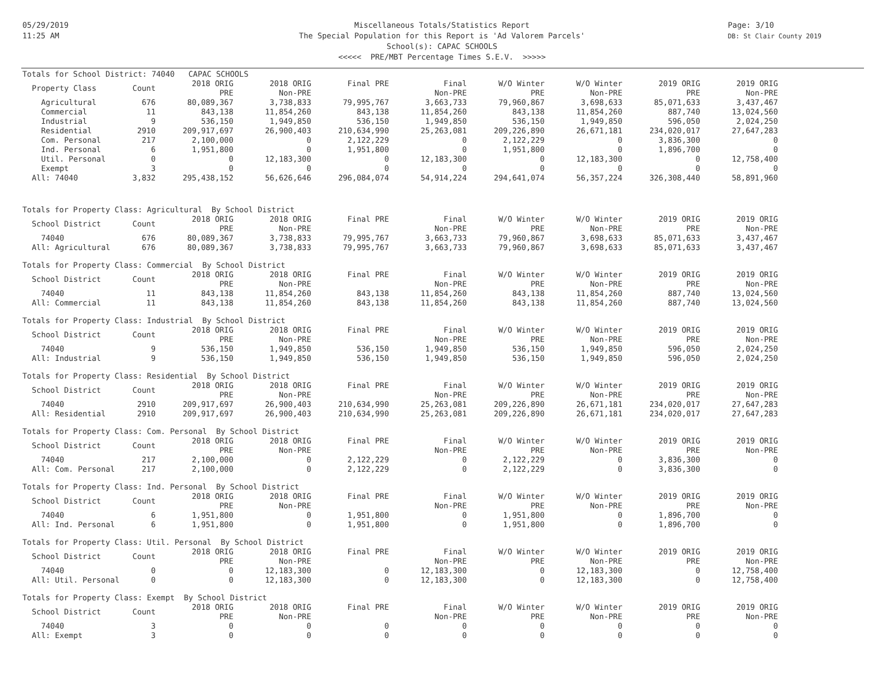05/29/2019
11:25 AM
Page: 3/10
DB: St Clair County 2019
Miscellaneous Totals/Statistics Report
The Special Population for this Report is 'Ad Valorem Parcels'
School(s): CAPAC SCHOOLS
<<<<< PRE/MBT Percentage Times S.E.V. >>>>>
Totals for School District: 74040 CAPAC SCHOOLS
| Property Class | Count | 2018 ORIG PRE | 2018 ORIG Non-PRE | Final PRE | Final Non-PRE | W/O Winter PRE | W/O Winter Non-PRE | 2019 ORIG PRE | 2019 ORIG Non-PRE |
| --- | --- | --- | --- | --- | --- | --- | --- | --- | --- |
| Agricultural | 676 | 80,089,367 | 3,738,833 | 79,995,767 | 3,663,733 | 79,960,867 | 3,698,633 | 85,071,633 | 3,437,467 |
| Commercial | 11 | 843,138 | 11,854,260 | 843,138 | 11,854,260 | 843,138 | 11,854,260 | 887,740 | 13,024,560 |
| Industrial | 9 | 536,150 | 1,949,850 | 536,150 | 1,949,850 | 536,150 | 1,949,850 | 596,050 | 2,024,250 |
| Residential | 2910 | 209,917,697 | 26,900,403 | 210,634,990 | 25,263,081 | 209,226,890 | 26,671,181 | 234,020,017 | 27,647,283 |
| Com. Personal | 217 | 2,100,000 | 0 | 2,122,229 | 0 | 2,122,229 | 0 | 3,836,300 | 0 |
| Ind. Personal | 6 | 1,951,800 | 0 | 1,951,800 | 0 | 1,951,800 | 0 | 1,896,700 | 0 |
| Util. Personal | 0 | 0 | 12,183,300 | 0 | 12,183,300 | 0 | 12,183,300 | 0 | 12,758,400 |
| Exempt | 3 | 0 | 0 | 0 | 0 | 0 | 0 | 0 | 0 |
| All: 74040 | 3,832 | 295,438,152 | 56,626,646 | 296,084,074 | 54,914,224 | 294,641,074 | 56,357,224 | 326,308,440 | 58,891,960 |
Totals for Property Class: Agricultural By School District
| School District | Count | 2018 ORIG PRE | 2018 ORIG Non-PRE | Final PRE | Final Non-PRE | W/O Winter PRE | W/O Winter Non-PRE | 2019 ORIG PRE | 2019 ORIG Non-PRE |
| --- | --- | --- | --- | --- | --- | --- | --- | --- | --- |
| 74040 | 676 | 80,089,367 | 3,738,833 | 79,995,767 | 3,663,733 | 79,960,867 | 3,698,633 | 85,071,633 | 3,437,467 |
| All: Agricultural | 676 | 80,089,367 | 3,738,833 | 79,995,767 | 3,663,733 | 79,960,867 | 3,698,633 | 85,071,633 | 3,437,467 |
Totals for Property Class: Commercial By School District
| School District | Count | 2018 ORIG PRE | 2018 ORIG Non-PRE | Final PRE | Final Non-PRE | W/O Winter PRE | W/O Winter Non-PRE | 2019 ORIG PRE | 2019 ORIG Non-PRE |
| --- | --- | --- | --- | --- | --- | --- | --- | --- | --- |
| 74040 | 11 | 843,138 | 11,854,260 | 843,138 | 11,854,260 | 843,138 | 11,854,260 | 887,740 | 13,024,560 |
| All: Commercial | 11 | 843,138 | 11,854,260 | 843,138 | 11,854,260 | 843,138 | 11,854,260 | 887,740 | 13,024,560 |
Totals for Property Class: Industrial By School District
| School District | Count | 2018 ORIG PRE | 2018 ORIG Non-PRE | Final PRE | Final Non-PRE | W/O Winter PRE | W/O Winter Non-PRE | 2019 ORIG PRE | 2019 ORIG Non-PRE |
| --- | --- | --- | --- | --- | --- | --- | --- | --- | --- |
| 74040 | 9 | 536,150 | 1,949,850 | 536,150 | 1,949,850 | 536,150 | 1,949,850 | 596,050 | 2,024,250 |
| All: Industrial | 9 | 536,150 | 1,949,850 | 536,150 | 1,949,850 | 536,150 | 1,949,850 | 596,050 | 2,024,250 |
Totals for Property Class: Residential By School District
| School District | Count | 2018 ORIG PRE | 2018 ORIG Non-PRE | Final PRE | Final Non-PRE | W/O Winter PRE | W/O Winter Non-PRE | 2019 ORIG PRE | 2019 ORIG Non-PRE |
| --- | --- | --- | --- | --- | --- | --- | --- | --- | --- |
| 74040 | 2910 | 209,917,697 | 26,900,403 | 210,634,990 | 25,263,081 | 209,226,890 | 26,671,181 | 234,020,017 | 27,647,283 |
| All: Residential | 2910 | 209,917,697 | 26,900,403 | 210,634,990 | 25,263,081 | 209,226,890 | 26,671,181 | 234,020,017 | 27,647,283 |
Totals for Property Class: Com. Personal By School District
| School District | Count | 2018 ORIG PRE | 2018 ORIG Non-PRE | Final PRE | Final Non-PRE | W/O Winter PRE | W/O Winter Non-PRE | 2019 ORIG PRE | 2019 ORIG Non-PRE |
| --- | --- | --- | --- | --- | --- | --- | --- | --- | --- |
| 74040 | 217 | 2,100,000 | 0 | 2,122,229 | 0 | 2,122,229 | 0 | 3,836,300 | 0 |
| All: Com. Personal | 217 | 2,100,000 | 0 | 2,122,229 | 0 | 2,122,229 | 0 | 3,836,300 | 0 |
Totals for Property Class: Ind. Personal By School District
| School District | Count | 2018 ORIG PRE | 2018 ORIG Non-PRE | Final PRE | Final Non-PRE | W/O Winter PRE | W/O Winter Non-PRE | 2019 ORIG PRE | 2019 ORIG Non-PRE |
| --- | --- | --- | --- | --- | --- | --- | --- | --- | --- |
| 74040 | 6 | 1,951,800 | 0 | 1,951,800 | 0 | 1,951,800 | 0 | 1,896,700 | 0 |
| All: Ind. Personal | 6 | 1,951,800 | 0 | 1,951,800 | 0 | 1,951,800 | 0 | 1,896,700 | 0 |
Totals for Property Class: Util. Personal By School District
| School District | Count | 2018 ORIG PRE | 2018 ORIG Non-PRE | Final PRE | Final Non-PRE | W/O Winter PRE | W/O Winter Non-PRE | 2019 ORIG PRE | 2019 ORIG Non-PRE |
| --- | --- | --- | --- | --- | --- | --- | --- | --- | --- |
| 74040 | 0 | 0 | 12,183,300 | 0 | 12,183,300 | 0 | 12,183,300 | 0 | 12,758,400 |
| All: Util. Personal | 0 | 0 | 12,183,300 | 0 | 12,183,300 | 0 | 12,183,300 | 0 | 12,758,400 |
Totals for Property Class: Exempt By School District
| School District | Count | 2018 ORIG PRE | 2018 ORIG Non-PRE | Final PRE | Final Non-PRE | W/O Winter PRE | W/O Winter Non-PRE | 2019 ORIG PRE | 2019 ORIG Non-PRE |
| --- | --- | --- | --- | --- | --- | --- | --- | --- | --- |
| 74040 | 3 | 0 | 0 | 0 | 0 | 0 | 0 | 0 | 0 |
| All: Exempt | 3 | 0 | 0 | 0 | 0 | 0 | 0 | 0 | 0 |